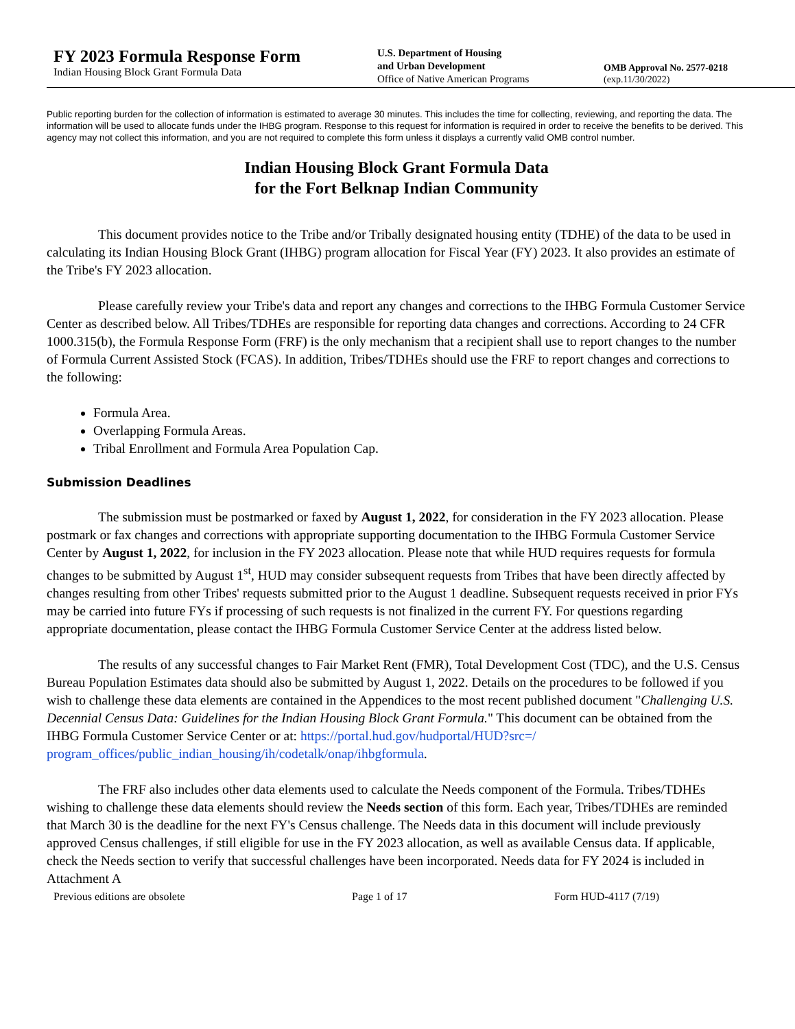FY 2023 Formula Response Form
Indian Housing Block Grant Formula Data
U.S. Department of Housing
and Urban Development
Office of Native American Programs
OMB Approval No. 2577-0218
(exp.11/30/2022)
Public reporting burden for the collection of information is estimated to average 30 minutes. This includes the time for collecting, reviewing, and reporting the data. The information will be used to allocate funds under the IHBG program. Response to this request for information is required in order to receive the benefits to be derived. This agency may not collect this information, and you are not required to complete this form unless it displays a currently valid OMB control number.
Indian Housing Block Grant Formula Data
for the Fort Belknap Indian Community
This document provides notice to the Tribe and/or Tribally designated housing entity (TDHE) of the data to be used in calculating its Indian Housing Block Grant (IHBG) program allocation for Fiscal Year (FY) 2023. It also provides an estimate of the Tribe's FY 2023 allocation.
Please carefully review your Tribe's data and report any changes and corrections to the IHBG Formula Customer Service Center as described below. All Tribes/TDHEs are responsible for reporting data changes and corrections. According to 24 CFR 1000.315(b), the Formula Response Form (FRF) is the only mechanism that a recipient shall use to report changes to the number of Formula Current Assisted Stock (FCAS). In addition, Tribes/TDHEs should use the FRF to report changes and corrections to the following:
Formula Area.
Overlapping Formula Areas.
Tribal Enrollment and Formula Area Population Cap.
Submission Deadlines
The submission must be postmarked or faxed by August 1, 2022, for consideration in the FY 2023 allocation. Please postmark or fax changes and corrections with appropriate supporting documentation to the IHBG Formula Customer Service Center by August 1, 2022, for inclusion in the FY 2023 allocation. Please note that while HUD requires requests for formula changes to be submitted by August 1<sup>st</sup>, HUD may consider subsequent requests from Tribes that have been directly affected by changes resulting from other Tribes' requests submitted prior to the August 1 deadline. Subsequent requests received in prior FYs may be carried into future FYs if processing of such requests is not finalized in the current FY. For questions regarding appropriate documentation, please contact the IHBG Formula Customer Service Center at the address listed below.
The results of any successful changes to Fair Market Rent (FMR), Total Development Cost (TDC), and the U.S. Census Bureau Population Estimates data should also be submitted by August 1, 2022. Details on the procedures to be followed if you wish to challenge these data elements are contained in the Appendices to the most recent published document "Challenging U.S. Decennial Census Data: Guidelines for the Indian Housing Block Grant Formula." This document can be obtained from the IHBG Formula Customer Service Center or at: https://portal.hud.gov/hudportal/HUD?src=/
program_offices/public_indian_housing/ih/codetalk/onap/ihbgformula.
The FRF also includes other data elements used to calculate the Needs component of the Formula. Tribes/TDHEs wishing to challenge these data elements should review the Needs section of this form. Each year, Tribes/TDHEs are reminded that March 30 is the deadline for the next FY's Census challenge. The Needs data in this document will include previously approved Census challenges, if still eligible for use in the FY 2023 allocation, as well as available Census data. If applicable, check the Needs section to verify that successful challenges have been incorporated. Needs data for FY 2024 is included in Attachment A
Previous editions are obsolete Page 1 of 17 Form HUD-4117 (7/19)